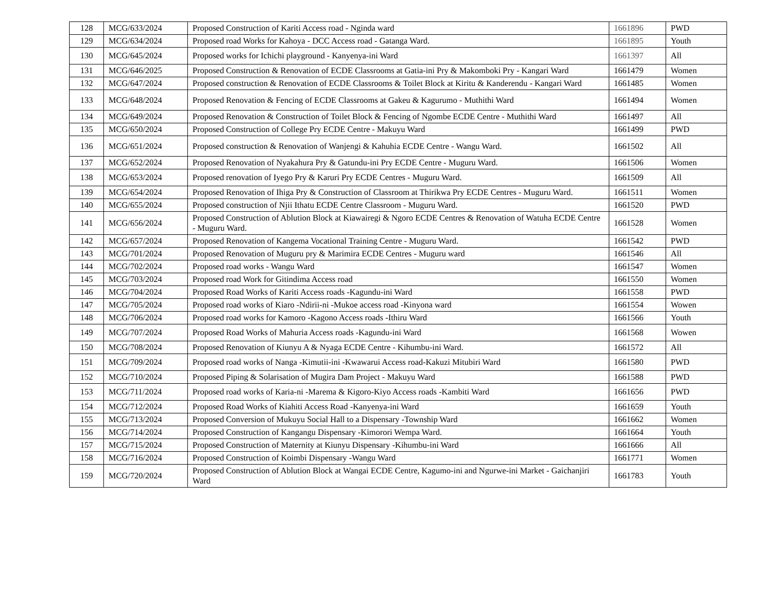| 128 | MCG/633/2024 | Proposed Construction of Kariti Access road - Nginda ward | 1661896 | PWD |
| 129 | MCG/634/2024 | Proposed road Works for Kahoya - DCC Access road - Gatanga Ward. | 1661895 | Youth |
| 130 | MCG/645/2024 | Proposed works for Ichichi playground - Kanyenya-ini Ward | 1661397 | All |
| 131 | MCG/646/2025 | Proposed Construction & Renovation of ECDE Classrooms at Gatia-ini Pry & Makomboki Pry - Kangari Ward | 1661479 | Women |
| 132 | MCG/647/2024 | Proposed construction & Renovation of ECDE Classrooms & Toilet Block at Kiritu & Kanderendu - Kangari Ward | 1661485 | Women |
| 133 | MCG/648/2024 | Proposed Renovation & Fencing of ECDE Classrooms at Gakeu & Kagurumo - Muthithi Ward | 1661494 | Women |
| 134 | MCG/649/2024 | Proposed Renovation & Construction of Toilet Block & Fencing of Ngombe ECDE Centre - Muthithi Ward | 1661497 | All |
| 135 | MCG/650/2024 | Proposed Construction of College Pry ECDE Centre - Makuyu Ward | 1661499 | PWD |
| 136 | MCG/651/2024 | Proposed construction & Renovation of Wanjengi & Kahuhia ECDE Centre - Wangu Ward. | 1661502 | All |
| 137 | MCG/652/2024 | Proposed Renovation of Nyakahura Pry & Gatundu-ini Pry ECDE Centre - Muguru Ward. | 1661506 | Women |
| 138 | MCG/653/2024 | Proposed renovation of Iyego Pry & Karuri Pry ECDE Centres - Muguru Ward. | 1661509 | All |
| 139 | MCG/654/2024 | Proposed Renovation of Ihiga Pry & Construction of Classroom at Thirikwa Pry ECDE Centres - Muguru Ward. | 1661511 | Women |
| 140 | MCG/655/2024 | Proposed construction of Njii Ithatu ECDE Centre Classroom - Muguru Ward. | 1661520 | PWD |
| 141 | MCG/656/2024 | Proposed Construction of Ablution Block at Kiawairegi & Ngoro ECDE Centres & Renovation of Watuha ECDE Centre - Muguru Ward. | 1661528 | Women |
| 142 | MCG/657/2024 | Proposed Renovation of Kangema Vocational Training Centre - Muguru Ward. | 1661542 | PWD |
| 143 | MCG/701/2024 | Proposed Renovation of Muguru pry & Marimira ECDE Centres - Muguru ward | 1661546 | All |
| 144 | MCG/702/2024 | Proposed road works - Wangu Ward | 1661547 | Women |
| 145 | MCG/703/2024 | Proposed road Work for Gitindima Access road | 1661550 | Women |
| 146 | MCG/704/2024 | Proposed Road Works of Kariti Access roads -Kagundu-ini Ward | 1661558 | PWD |
| 147 | MCG/705/2024 | Proposed road works of Kiaro -Ndirii-ni -Mukoe access road -Kinyona ward | 1661554 | Wowen |
| 148 | MCG/706/2024 | Proposed road works for Kamoro -Kagono Access roads -Ithiru Ward | 1661566 | Youth |
| 149 | MCG/707/2024 | Proposed Road Works of Mahuria Access roads -Kagundu-ini Ward | 1661568 | Wowen |
| 150 | MCG/708/2024 | Proposed Renovation of Kiunyu A & Nyaga ECDE Centre - Kihumbu-ini Ward. | 1661572 | All |
| 151 | MCG/709/2024 | Proposed road works of Nanga -Kimutii-ini -Kwawarui Access road-Kakuzi Mitubiri Ward | 1661580 | PWD |
| 152 | MCG/710/2024 | Proposed Piping & Solarisation of Mugira Dam Project - Makuyu Ward | 1661588 | PWD |
| 153 | MCG/711/2024 | Proposed road works of Karia-ni -Marema & Kigoro-Kiyo Access roads -Kambiti Ward | 1661656 | PWD |
| 154 | MCG/712/2024 | Proposed Road Works of Kiahiti Access Road -Kanyenya-ini Ward | 1661659 | Youth |
| 155 | MCG/713/2024 | Proposed Conversion of Mukuyu Social Hall to a Dispensary -Township Ward | 1661662 | Women |
| 156 | MCG/714/2024 | Proposed Construction of Kangangu Dispensary -Kimorori Wempa Ward. | 1661664 | Youth |
| 157 | MCG/715/2024 | Proposed Construction of Maternity at Kiunyu Dispensary -Kihumbu-ini Ward | 1661666 | All |
| 158 | MCG/716/2024 | Proposed Construction of Koimbi Dispensary -Wangu Ward | 1661771 | Women |
| 159 | MCG/720/2024 | Proposed Construction of Ablution Block at Wangai ECDE Centre, Kagumo-ini and Ngurwe-ini Market - Gaichanjiri Ward | 1661783 | Youth |